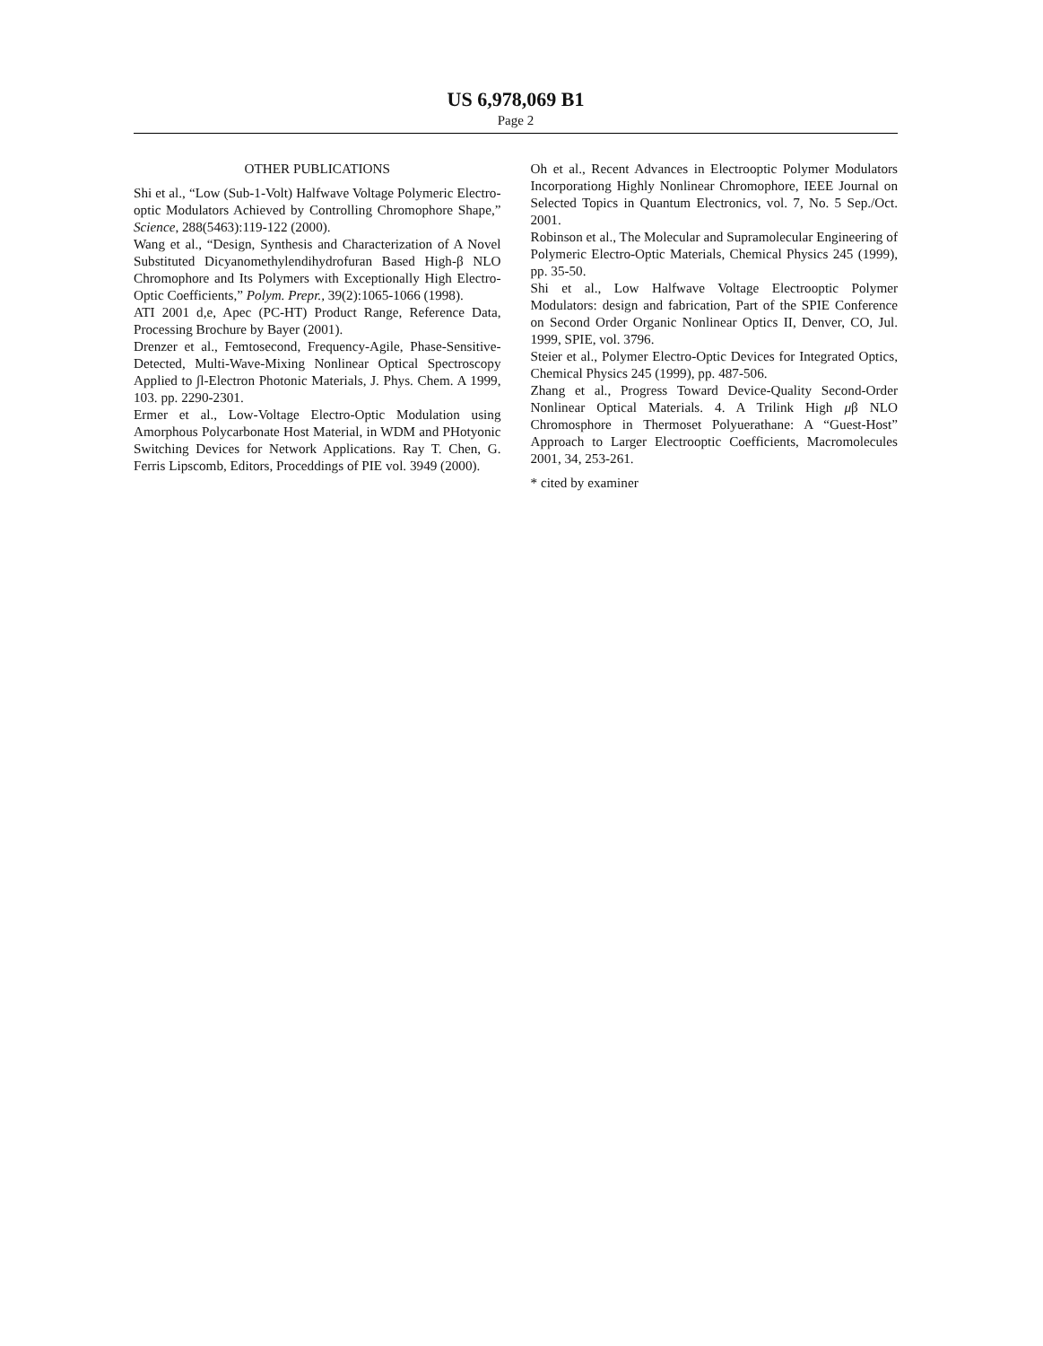US 6,978,069 B1
Page 2
OTHER PUBLICATIONS
Shi et al., “Low (Sub-1-Volt) Halfwave Voltage Polymeric Electro-optic Modulators Achieved by Controlling Chromophore Shape,” Science, 288(5463):119-122 (2000).
Wang et al., “Design, Synthesis and Characterization of A Novel Substituted Dicyanomethylendihydrofuran Based High-β NLO Chromophore and Its Polymers with Exceptionally High Electro-Optic Coefficients,” Polym. Prepr., 39(2):1065-1066 (1998).
ATI 2001 d,e, Apec (PC-HT) Product Range, Reference Data, Processing Brochure by Bayer (2001).
Drenzer et al., Femtosecond, Frequency-Agile, Phase-Sensitive-Detected, Multi-Wave-Mixing Nonlinear Optical Spectroscopy Applied to ∫l-Electron Photonic Materials, J. Phys. Chem. A 1999, 103. pp. 2290-2301.
Ermer et al., Low-Voltage Electro-Optic Modulation using Amorphous Polycarbonate Host Material, in WDM and PHotyonic Switching Devices for Network Applications. Ray T. Chen, G. Ferris Lipscomb, Editors, Proceddings of PIE vol. 3949 (2000).
Oh et al., Recent Advances in Electrooptic Polymer Modulators Incorporationg Highly Nonlinear Chromophore, IEEE Journal on Selected Topics in Quantum Electronics, vol. 7, No. 5 Sep./Oct. 2001.
Robinson et al., The Molecular and Supramolecular Engineering of Polymeric Electro-Optic Materials, Chemical Physics 245 (1999), pp. 35-50.
Shi et al., Low Halfwave Voltage Electrooptic Polymer Modulators: design and fabrication, Part of the SPIE Conference on Second Order Organic Nonlinear Optics II, Denver, CO, Jul. 1999, SPIE, vol. 3796.
Steier et al., Polymer Electro-Optic Devices for Integrated Optics, Chemical Physics 245 (1999), pp. 487-506.
Zhang et al., Progress Toward Device-Quality Second-Order Nonlinear Optical Materials. 4. A Trilink High μβ NLO Chromosphore in Thermoset Polyuerathane: A “Guest-Host” Approach to Larger Electrooptic Coefficients, Macromolecules 2001, 34, 253-261.
* cited by examiner